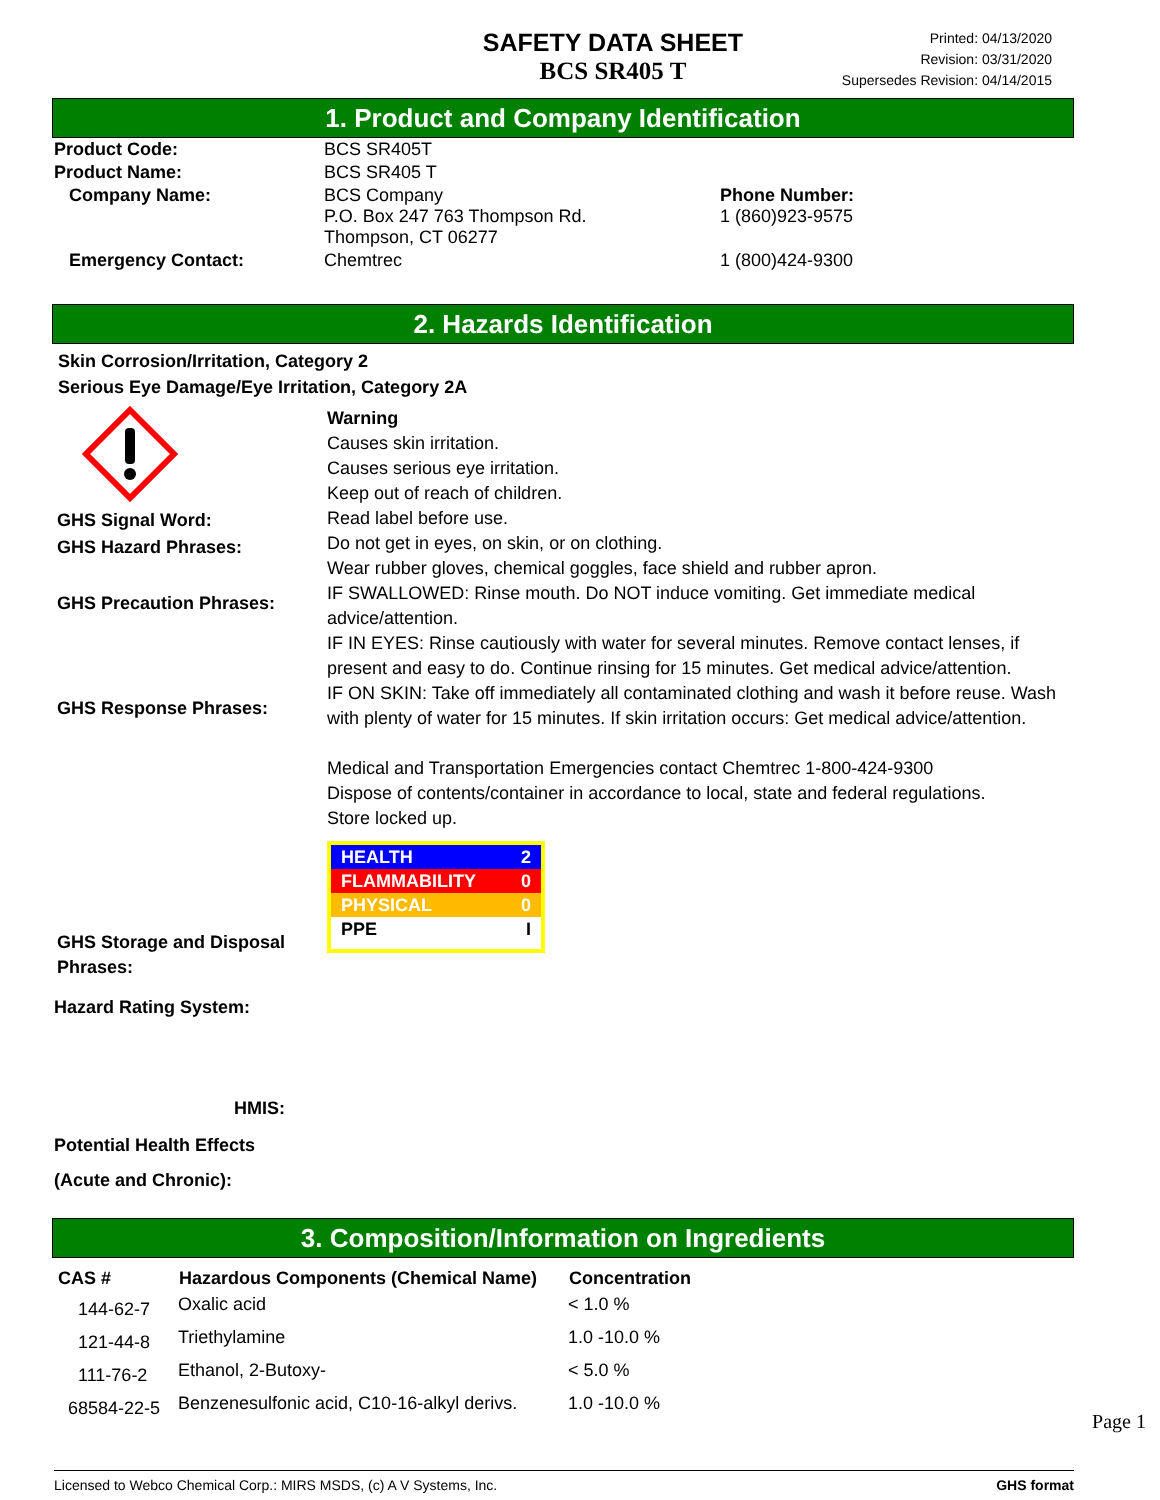SAFETY DATA SHEET
BCS SR405 T
Printed: 04/13/2020
Revision: 03/31/2020
Supersedes Revision: 04/14/2015
1. Product and Company Identification
| Product Code: | BCS SR405T | |
| Product Name: | BCS SR405 T | |
| Company Name: | BCS Company P.O. Box 247 763 Thompson Rd. Thompson, CT 06277 | Phone Number: 1 (860)923-9575 |
| Emergency Contact: | Chemtrec | 1 (800)424-9300 |
2. Hazards Identification
Skin Corrosion/Irritation, Category 2
Serious Eye Damage/Eye Irritation, Category 2A
GHS Signal Word:
GHS Hazard Phrases:
GHS Precaution Phrases:
GHS Response Phrases:
GHS Storage and Disposal Phrases:
Hazard Rating System:
HMIS:
Potential Health Effects
(Acute and Chronic):
Warning
Causes skin irritation.
Causes serious eye irritation.
Keep out of reach of children.
Read label before use.
Do not get in eyes, on skin, or on clothing.
Wear rubber gloves, chemical goggles, face shield and rubber apron.
IF SWALLOWED: Rinse mouth. Do NOT induce vomiting. Get immediate medical advice/attention.
IF IN EYES: Rinse cautiously with water for several minutes. Remove contact lenses, if present and easy to do. Continue rinsing for 15 minutes. Get medical advice/attention.
IF ON SKIN: Take off immediately all contaminated clothing and wash it before reuse. Wash with plenty of water for 15 minutes. If skin irritation occurs: Get medical advice/attention.
Medical and Transportation Emergencies contact Chemtrec 1-800-424-9300
Dispose of contents/container in accordance to local, state and federal regulations.
Store locked up.
HEALTH 2
FLAMMABILITY 0
PHYSICAL 0
PPE I
3. Composition/Information on Ingredients
| CAS # | Hazardous Components (Chemical Name) | Concentration |
| --- | --- | --- |
| 144-62-7 | Oxalic acid | < 1.0 % |
| 121-44-8 | Triethylamine | 1.0 -10.0 % |
| 111-76-2 | Ethanol, 2-Butoxy- | < 5.0 % |
| 68584-22-5 | Benzenesulfonic acid, C10-16-alkyl derivs. | 1.0 -10.0 % |
Page 1
Licensed to Webco Chemical Corp.: MIRS MSDS, (c) A V Systems, Inc. GHS format